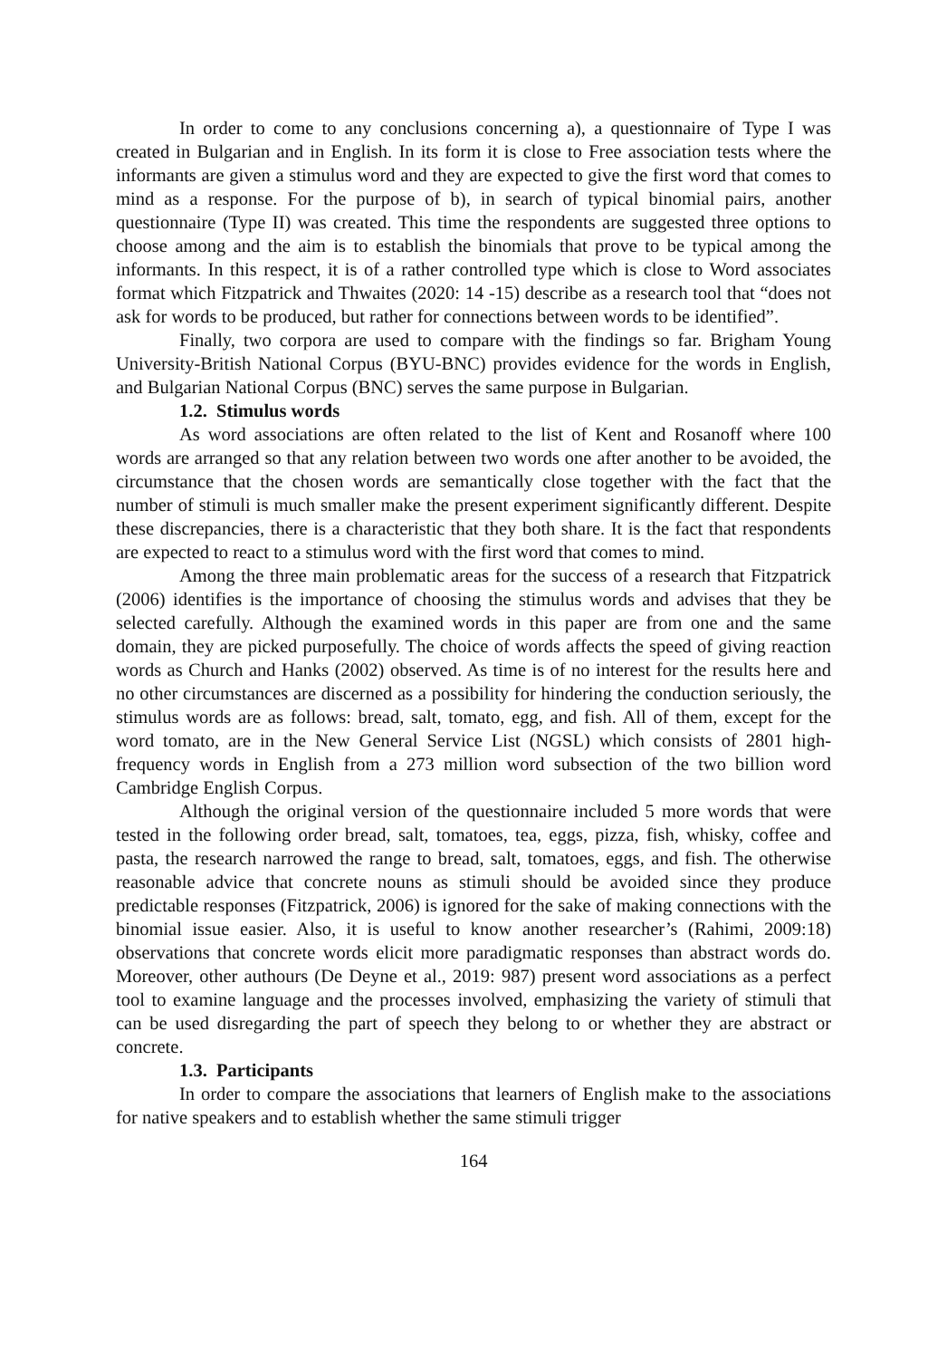In order to come to any conclusions concerning a), a questionnaire of Type I was created in Bulgarian and in English. In its form it is close to Free association tests where the informants are given a stimulus word and they are expected to give the first word that comes to mind as a response. For the purpose of b), in search of typical binomial pairs, another questionnaire (Type II) was created. This time the respondents are suggested three options to choose among and the aim is to establish the binomials that prove to be typical among the informants. In this respect, it is of a rather controlled type which is close to Word associates format which Fitzpatrick and Thwaites (2020: 14 -15) describe as a research tool that “does not ask for words to be produced, but rather for connections between words to be identified”.
Finally, two corpora are used to compare with the findings so far. Brigham Young University-British National Corpus (BYU-BNC) provides evidence for the words in English, and Bulgarian National Corpus (BNC) serves the same purpose in Bulgarian.
1.2. Stimulus words
As word associations are often related to the list of Kent and Rosanoff where 100 words are arranged so that any relation between two words one after another to be avoided, the circumstance that the chosen words are semantically close together with the fact that the number of stimuli is much smaller make the present experiment significantly different. Despite these discrepancies, there is a characteristic that they both share. It is the fact that respondents are expected to react to a stimulus word with the first word that comes to mind.
Among the three main problematic areas for the success of a research that Fitzpatrick (2006) identifies is the importance of choosing the stimulus words and advises that they be selected carefully. Although the examined words in this paper are from one and the same domain, they are picked purposefully. The choice of words affects the speed of giving reaction words as Church and Hanks (2002) observed. As time is of no interest for the results here and no other circumstances are discerned as a possibility for hindering the conduction seriously, the stimulus words are as follows: bread, salt, tomato, egg, and fish. All of them, except for the word tomato, are in the New General Service List (NGSL) which consists of 2801 high-frequency words in English from a 273 million word subsection of the two billion word Cambridge English Corpus.
Although the original version of the questionnaire included 5 more words that were tested in the following order bread, salt, tomatoes, tea, eggs, pizza, fish, whisky, coffee and pasta, the research narrowed the range to bread, salt, tomatoes, eggs, and fish. The otherwise reasonable advice that concrete nouns as stimuli should be avoided since they produce predictable responses (Fitzpatrick, 2006) is ignored for the sake of making connections with the binomial issue easier. Also, it is useful to know another researcher’s (Rahimi, 2009:18) observations that concrete words elicit more paradigmatic responses than abstract words do. Moreover, other authours (De Deyne et al., 2019: 987) present word associations as a perfect tool to examine language and the processes involved, emphasizing the variety of stimuli that can be used disregarding the part of speech they belong to or whether they are abstract or concrete.
1.3. Participants
In order to compare the associations that learners of English make to the associations for native speakers and to establish whether the same stimuli trigger
164